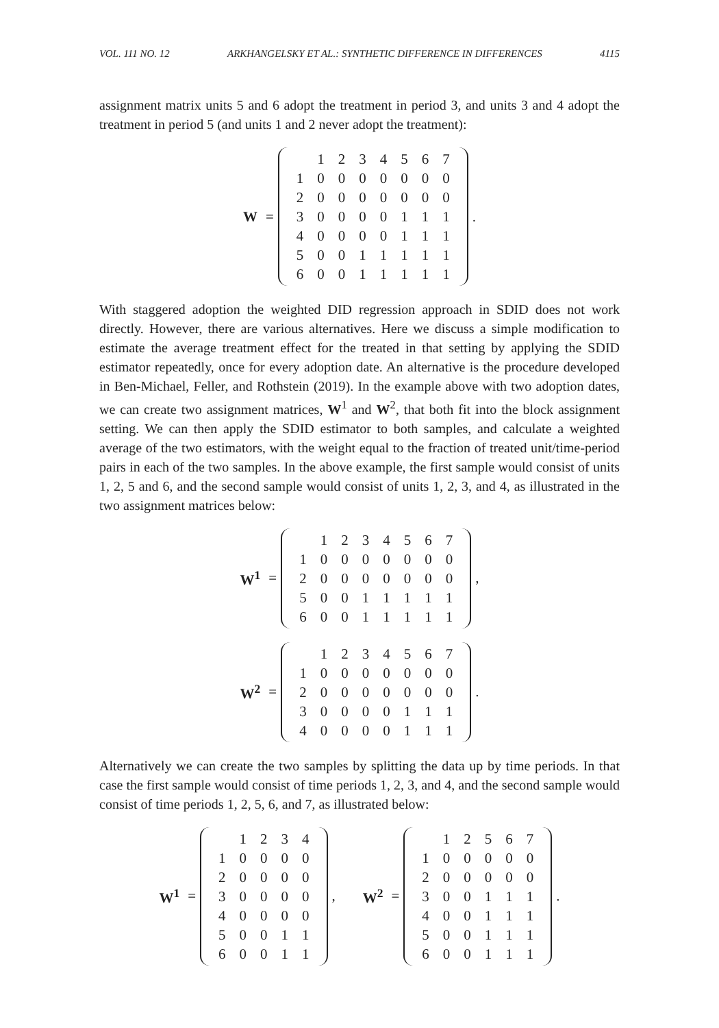VOL. 111 NO. 12 ARKHANGELSKY ET AL.: SYNTHETIC DIFFERENCE IN DIFFERENCES 4115
assignment matrix units 5 and 6 adopt the treatment in period 3, and units 3 and 4 adopt the treatment in period 5 (and units 1 and 2 never adopt the treatment):
W =
| | 1 | 2 | 3 | 4 | 5 | 6 | 7 |
| 1 | 0 | 0 | 0 | 0 | 0 | 0 | 0 |
| 2 | 0 | 0 | 0 | 0 | 0 | 0 | 0 |
| 3 | 0 | 0 | 0 | 0 | 1 | 1 | 1 |
| 4 | 0 | 0 | 0 | 0 | 1 | 1 | 1 |
| 5 | 0 | 0 | 1 | 1 | 1 | 1 | 1 |
| 6 | 0 | 0 | 1 | 1 | 1 | 1 | 1 |
.
With staggered adoption the weighted DID regression approach in SDID does not work directly. However, there are various alternatives. Here we discuss a simple modification to estimate the average treatment effect for the treated in that setting by applying the SDID estimator repeatedly, once for every adoption date. An alternative is the procedure developed in Ben-Michael, Feller, and Rothstein (2019). In the example above with two adoption dates, we can create two assignment matrices, W<sup>1</sup> and W<sup>2</sup>, that both fit into the block assignment setting. We can then apply the SDID estimator to both samples, and calculate a weighted average of the two estimators, with the weight equal to the fraction of treated unit/time-period pairs in each of the two samples. In the above example, the first sample would consist of units 1, 2, 5 and 6, and the second sample would consist of units 1, 2, 3, and 4, as illustrated in the two assignment matrices below:
W<sup>1</sup> =
| | 1 | 2 | 3 | 4 | 5 | 6 | 7 |
| 1 | 0 | 0 | 0 | 0 | 0 | 0 | 0 |
| 2 | 0 | 0 | 0 | 0 | 0 | 0 | 0 |
| 5 | 0 | 0 | 1 | 1 | 1 | 1 | 1 |
| 6 | 0 | 0 | 1 | 1 | 1 | 1 | 1 |
,
W<sup>2</sup> =
| | 1 | 2 | 3 | 4 | 5 | 6 | 7 |
| 1 | 0 | 0 | 0 | 0 | 0 | 0 | 0 |
| 2 | 0 | 0 | 0 | 0 | 0 | 0 | 0 |
| 3 | 0 | 0 | 0 | 0 | 1 | 1 | 1 |
| 4 | 0 | 0 | 0 | 0 | 1 | 1 | 1 |
.
Alternatively we can create the two samples by splitting the data up by time periods. In that case the first sample would consist of time periods 1, 2, 3, and 4, and the second sample would consist of time periods 1, 2, 5, 6, and 7, as illustrated below:
W<sup>1</sup> =
| | 1 | 2 | 3 | 4 |
| 1 | 0 | 0 | 0 | 0 |
| 2 | 0 | 0 | 0 | 0 |
| 3 | 0 | 0 | 0 | 0 |
| 4 | 0 | 0 | 0 | 0 |
| 5 | 0 | 0 | 1 | 1 |
| 6 | 0 | 0 | 1 | 1 |
,
W<sup>2</sup> =
| | 1 | 2 | 5 | 6 | 7 |
| 1 | 0 | 0 | 0 | 0 | 0 |
| 2 | 0 | 0 | 0 | 0 | 0 |
| 3 | 0 | 0 | 1 | 1 | 1 |
| 4 | 0 | 0 | 1 | 1 | 1 |
| 5 | 0 | 0 | 1 | 1 | 1 |
| 6 | 0 | 0 | 1 | 1 | 1 |
.